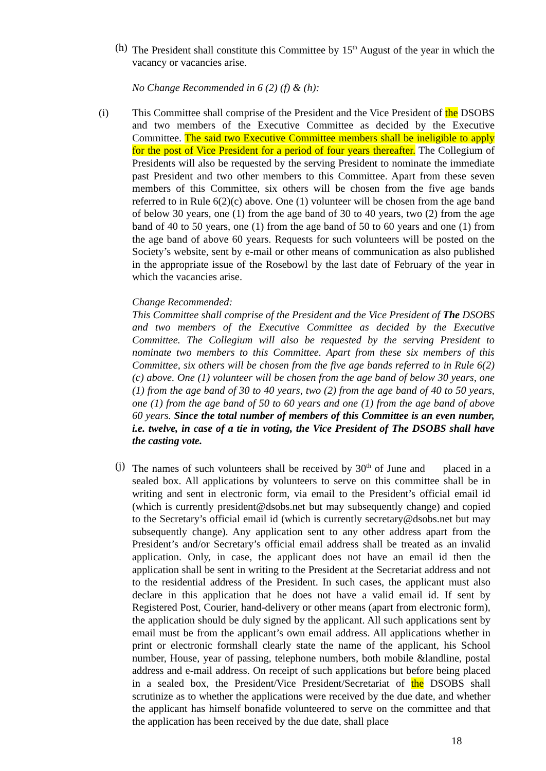(h)
The President shall constitute this Committee by 15<sup>th</sup> August of the year in which the vacancy or vacancies arise.
No Change Recommended in 6 (2) (f) & (h):
(i) This Committee shall comprise of the President and the Vice President of the DSOBS and two members of the Executive Committee as decided by the Executive Committee. The said two Executive Committee members shall be ineligible to apply for the post of Vice President for a period of four years thereafter. The Collegium of Presidents will also be requested by the serving President to nominate the immediate past President and two other members to this Committee. Apart from these seven members of this Committee, six others will be chosen from the five age bands referred to in Rule 6(2)(c) above. One (1) volunteer will be chosen from the age band of below 30 years, one (1) from the age band of 30 to 40 years, two (2) from the age band of 40 to 50 years, one (1) from the age band of 50 to 60 years and one (1) from the age band of above 60 years. Requests for such volunteers will be posted on the Society’s website, sent by e-mail or other means of communication as also published in the appropriate issue of the Rosebowl by the last date of February of the year in which the vacancies arise.
Change Recommended:
This Committee shall comprise of the President and the Vice President of The DSOBS and two members of the Executive Committee as decided by the Executive Committee. The Collegium will also be requested by the serving President to nominate two members to this Committee. Apart from these six members of this Committee, six others will be chosen from the five age bands referred to in Rule 6(2)(c) above. One (1) volunteer will be chosen from the age band of below 30 years, one (1) from the age band of 30 to 40 years, two (2) from the age band of 40 to 50 years, one (1) from the age band of 50 to 60 years and one (1) from the age band of above 60 years. Since the total number of members of this Committee is an even number, i.e. twelve, in case of a tie in voting, the Vice President of The DSOBS shall have the casting vote.
(j)
The names of such volunteers shall be received by 30<sup>th</sup> of June and placed in a sealed box. All applications by volunteers to serve on this committee shall be in writing and sent in electronic form, via email to the President’s official email id (which is currently president@dsobs.net but may subsequently change) and copied to the Secretary’s official email id (which is currently secretary@dsobs.net but may subsequently change). Any application sent to any other address apart from the President’s and/or Secretary’s official email address shall be treated as an invalid application. Only, in case, the applicant does not have an email id then the application shall be sent in writing to the President at the Secretariat address and not to the residential address of the President. In such cases, the applicant must also declare in this application that he does not have a valid email id. If sent by Registered Post, Courier, hand-delivery or other means (apart from electronic form), the application should be duly signed by the applicant. All such applications sent by email must be from the applicant’s own email address. All applications whether in print or electronic formshall clearly state the name of the applicant, his School number, House, year of passing, telephone numbers, both mobile &landline, postal address and e-mail address. On receipt of such applications but before being placed in a sealed box, the President/Vice President/Secretariat of the DSOBS shall scrutinize as to whether the applications were received by the due date, and whether the applicant has himself bonafide volunteered to serve on the committee and that the application has been received by the due date, shall place
18